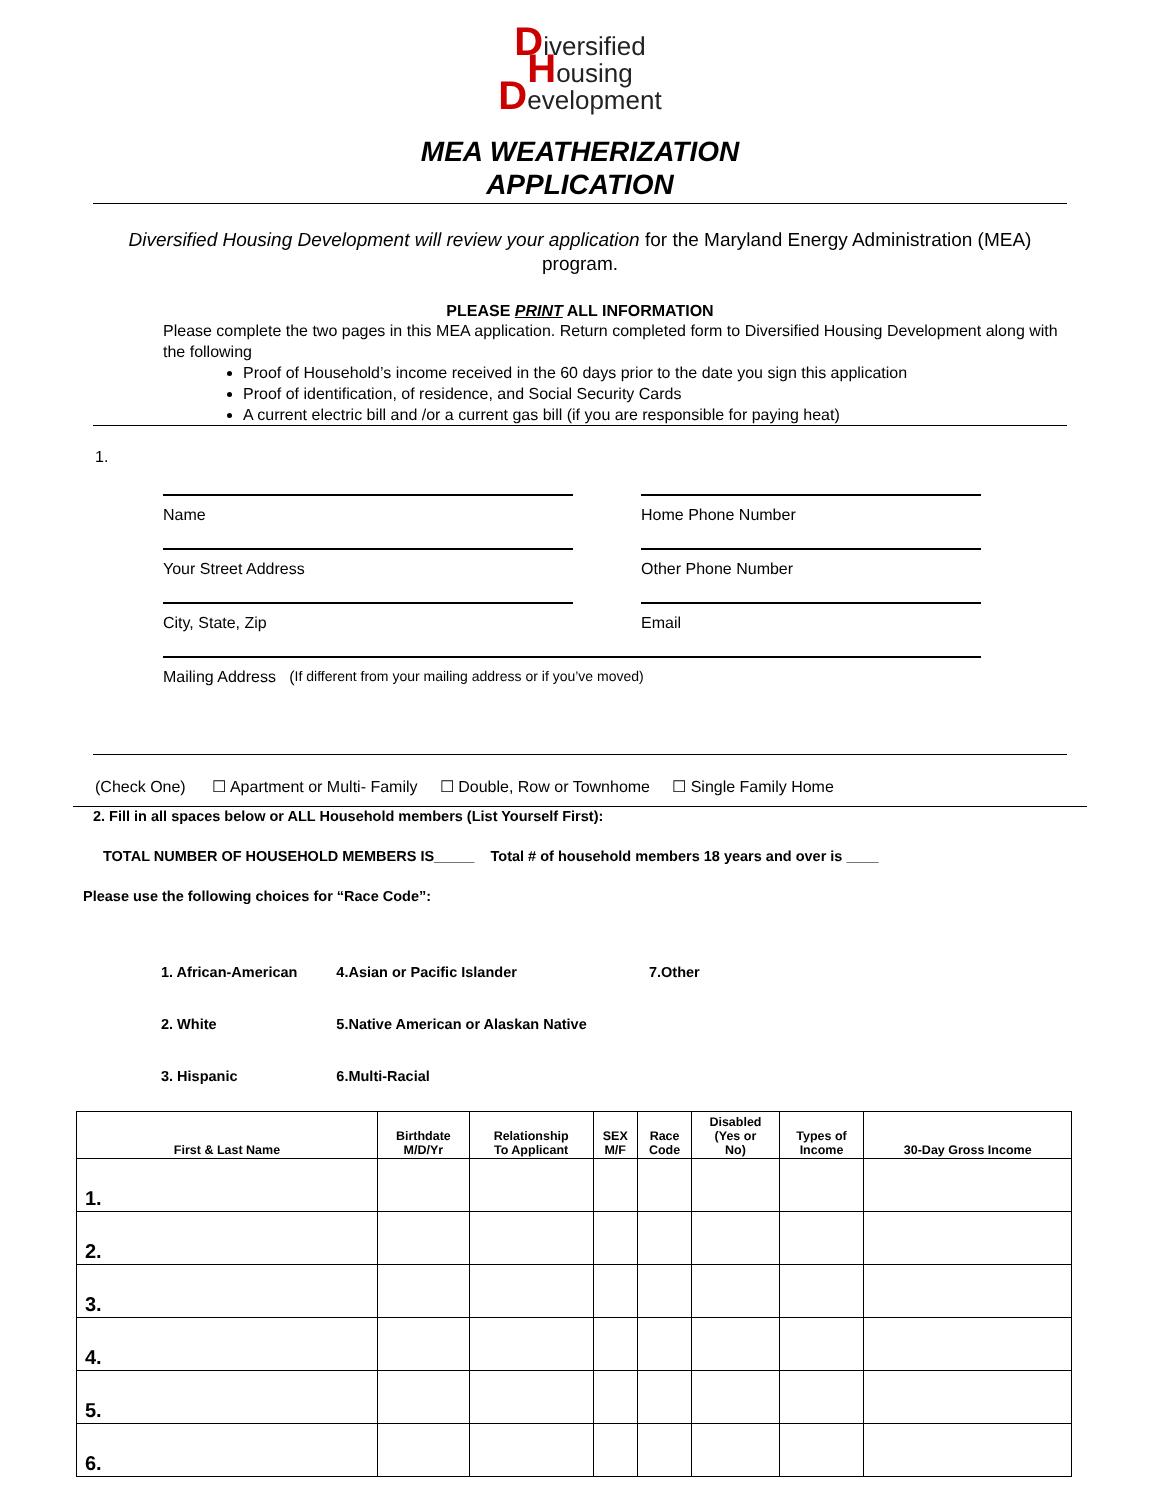Diversified
Housing
Development
MEA WEATHERIZATION
APPLICATION
Diversified Housing Development will review your application for the Maryland Energy Administration (MEA) program.
PLEASE PRINT ALL INFORMATION
Please complete the two pages in this MEA application. Return completed form to Diversified Housing Development along with the following
Proof of Household’s income received in the 60 days prior to the date you sign this application
Proof of identification, of residence, and Social Security Cards
A current electric bill and /or a current gas bill (if you are responsible for paying heat)
1.
Name Home Phone Number
Your Street Address Other Phone Number
City, State, Zip Email
Mailing Address (If different from your mailing address or if you’ve moved)
(Check One) ☐ Apartment or Multi- Family ☐ Double, Row or Townhome ☐ Single Family Home
2. Fill in all spaces below or ALL Household members (List Yourself First):
TOTAL NUMBER OF HOUSEHOLD MEMBERS IS_____ Total # of household members 18 years and over is ____
Please use the following choices for “Race Code”:
| 1. African-American | 4.Asian or Pacific Islander | 7.Other |
| 2. White | 5.Native American or Alaskan Native | |
| 3. Hispanic | 6.Multi-Racial | |
| First & Last Name | Birthdate M/D/Yr | Relationship To Applicant | SEX M/F | Race Code | Disabled (Yes or No) | Types of Income | 30-Day Gross Income |
| --- | --- | --- | --- | --- | --- | --- | --- |
| 1. | | | | | | | |
| 2. | | | | | | | |
| 3. | | | | | | | |
| 4. | | | | | | | |
| 5. | | | | | | | |
| 6. | | | | | | | |